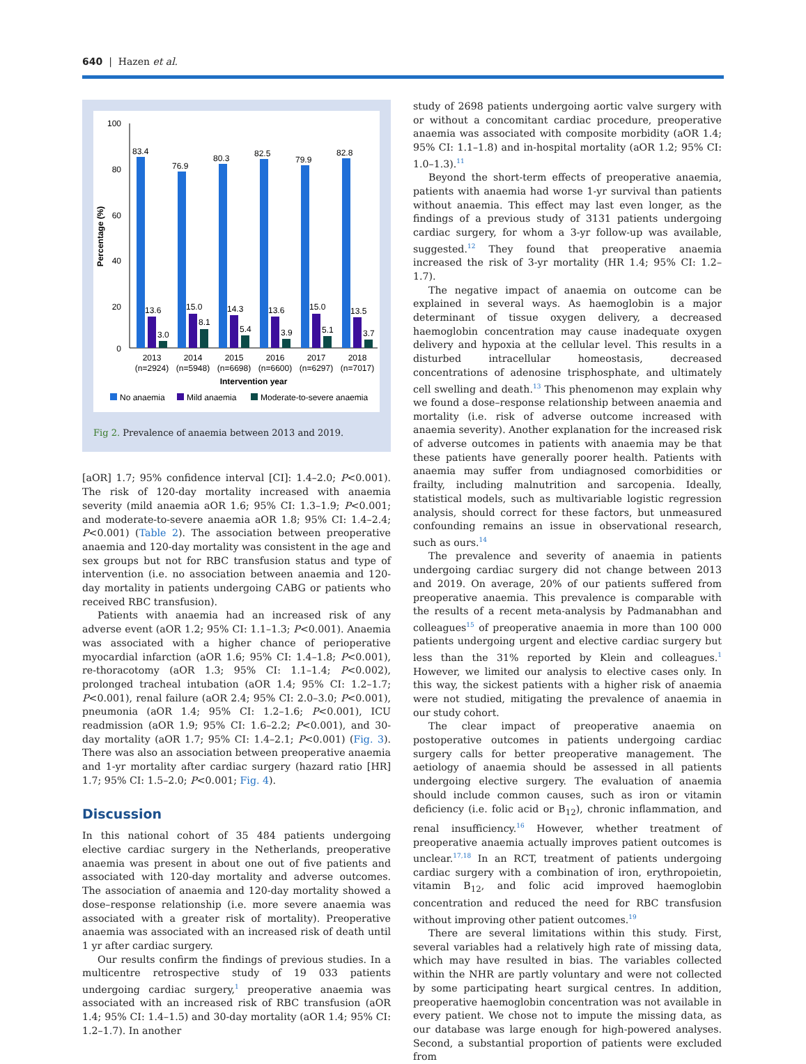640 | Hazen et al.
100
80
60
40
20
0
Percentage (%)
83.4
76.9
80.3
82.5
79.9
82.8
13.6
15.0
14.3
13.6
15.0
13.5
3.0
8.1
5.4
3.9
5.1
3.7
2013
2014
2015
2016
2017
2018
(n=2924)
(n=5948)
(n=6698)
(n=6600)
(n=6297)
(n=7017)
Intervention year
No anaemia
Mild anaemia
Moderate-to-severe anaemia
Fig 2. Prevalence of anaemia between 2013 and 2019.
[aOR] 1.7; 95% confidence interval [CI]: 1.4–2.0; P<0.001). The risk of 120-day mortality increased with anaemia severity (mild anaemia aOR 1.6; 95% CI: 1.3–1.9; P<0.001; and moderate-to-severe anaemia aOR 1.8; 95% CI: 1.4–2.4; P<0.001) (Table 2). The association between preoperative anaemia and 120-day mortality was consistent in the age and sex groups but not for RBC transfusion status and type of intervention (i.e. no association between anaemia and 120-day mortality in patients undergoing CABG or patients who received RBC transfusion).
Patients with anaemia had an increased risk of any adverse event (aOR 1.2; 95% CI: 1.1–1.3; P<0.001). Anaemia was associated with a higher chance of perioperative myocardial infarction (aOR 1.6; 95% CI: 1.4–1.8; P<0.001), re-thoracotomy (aOR 1.3; 95% CI: 1.1–1.4; P<0.002), prolonged tracheal intubation (aOR 1.4; 95% CI: 1.2–1.7; P<0.001), renal failure (aOR 2.4; 95% CI: 2.0–3.0; P<0.001), pneumonia (aOR 1.4; 95% CI: 1.2–1.6; P<0.001), ICU readmission (aOR 1.9; 95% CI: 1.6–2.2; P<0.001), and 30-day mortality (aOR 1.7; 95% CI: 1.4–2.1; P<0.001) (Fig. 3). There was also an association between preoperative anaemia and 1-yr mortality after cardiac surgery (hazard ratio [HR] 1.7; 95% CI: 1.5–2.0; P<0.001; Fig. 4).
Discussion
In this national cohort of 35 484 patients undergoing elective cardiac surgery in the Netherlands, preoperative anaemia was present in about one out of five patients and associated with 120-day mortality and adverse outcomes. The association of anaemia and 120-day mortality showed a dose–response relationship (i.e. more severe anaemia was associated with a greater risk of mortality). Preoperative anaemia was associated with an increased risk of death until 1 yr after cardiac surgery.
Our results confirm the findings of previous studies. In a multicentre retrospective study of 19 033 patients undergoing cardiac surgery,<sup>1</sup> preoperative anaemia was associated with an increased risk of RBC transfusion (aOR 1.4; 95% CI: 1.4–1.5) and 30-day mortality (aOR 1.4; 95% CI: 1.2–1.7). In another
study of 2698 patients undergoing aortic valve surgery with or without a concomitant cardiac procedure, preoperative anaemia was associated with composite morbidity (aOR 1.4; 95% CI: 1.1–1.8) and in-hospital mortality (aOR 1.2; 95% CI: 1.0–1.3).<sup>11</sup>
Beyond the short-term effects of preoperative anaemia, patients with anaemia had worse 1-yr survival than patients without anaemia. This effect may last even longer, as the findings of a previous study of 3131 patients undergoing cardiac surgery, for whom a 3-yr follow-up was available, suggested.<sup>12</sup> They found that preoperative anaemia increased the risk of 3-yr mortality (HR 1.4; 95% CI: 1.2–1.7).
The negative impact of anaemia on outcome can be explained in several ways. As haemoglobin is a major determinant of tissue oxygen delivery, a decreased haemoglobin concentration may cause inadequate oxygen delivery and hypoxia at the cellular level. This results in a disturbed intracellular homeostasis, decreased concentrations of adenosine trisphosphate, and ultimately cell swelling and death.<sup>13</sup> This phenomenon may explain why we found a dose–response relationship between anaemia and mortality (i.e. risk of adverse outcome increased with anaemia severity). Another explanation for the increased risk of adverse outcomes in patients with anaemia may be that these patients have generally poorer health. Patients with anaemia may suffer from undiagnosed comorbidities or frailty, including malnutrition and sarcopenia. Ideally, statistical models, such as multivariable logistic regression analysis, should correct for these factors, but unmeasured confounding remains an issue in observational research, such as ours.<sup>14</sup>
The prevalence and severity of anaemia in patients undergoing cardiac surgery did not change between 2013 and 2019. On average, 20% of our patients suffered from preoperative anaemia. This prevalence is comparable with the results of a recent meta-analysis by Padmanabhan and colleagues<sup>15</sup> of preoperative anaemia in more than 100 000 patients undergoing urgent and elective cardiac surgery but less than the 31% reported by Klein and colleagues.<sup>1</sup> However, we limited our analysis to elective cases only. In this way, the sickest patients with a higher risk of anaemia were not studied, mitigating the prevalence of anaemia in our study cohort.
The clear impact of preoperative anaemia on postoperative outcomes in patients undergoing cardiac surgery calls for better preoperative management. The aetiology of anaemia should be assessed in all patients undergoing elective surgery. The evaluation of anaemia should include common causes, such as iron or vitamin deficiency (i.e. folic acid or B<sub>12</sub>), chronic inflammation, and renal insufficiency.<sup>16</sup> However, whether treatment of preoperative anaemia actually improves patient outcomes is unclear.<sup>17,18</sup> In an RCT, treatment of patients undergoing cardiac surgery with a combination of iron, erythropoietin, vitamin B<sub>12</sub>, and folic acid improved haemoglobin concentration and reduced the need for RBC transfusion without improving other patient outcomes.<sup>19</sup>
There are several limitations within this study. First, several variables had a relatively high rate of missing data, which may have resulted in bias. The variables collected within the NHR are partly voluntary and were not collected by some participating heart surgical centres. In addition, preoperative haemoglobin concentration was not available in every patient. We chose not to impute the missing data, as our database was large enough for high-powered analyses. Second, a substantial proportion of patients were excluded from